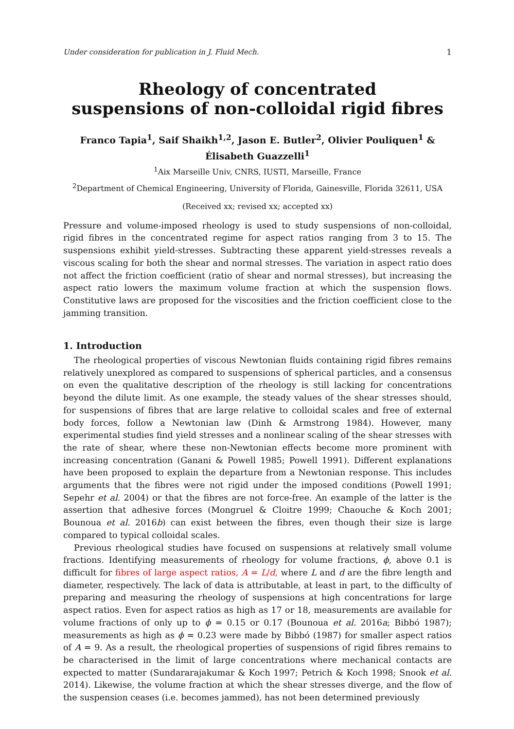Under consideration for publication in J. Fluid Mech. 1
Rheology of concentrated
suspensions of non-colloidal rigid fibres
Franco Tapia<sup>1</sup>, Saif Shaikh<sup>1,2</sup>, Jason E. Butler<sup>2</sup>, Olivier Pouliquen<sup>1</sup> &
Élisabeth Guazzelli<sup>1</sup>
<sup>1</sup> Aix Marseille Univ, CNRS, IUSTI, Marseille, France
<sup>2</sup> Department of Chemical Engineering, University of Florida, Gainesville, Florida 32611, USA
(Received xx; revised xx; accepted xx)
Pressure and volume-imposed rheology is used to study suspensions of non-colloidal, rigid fibres in the concentrated regime for aspect ratios ranging from 3 to 15. The suspensions exhibit yield-stresses. Subtracting these apparent yield-stresses reveals a viscous scaling for both the shear and normal stresses. The variation in aspect ratio does not affect the friction coefficient (ratio of shear and normal stresses), but increasing the aspect ratio lowers the maximum volume fraction at which the suspension flows. Constitutive laws are proposed for the viscosities and the friction coefficient close to the jamming transition.
1. Introduction
The rheological properties of viscous Newtonian fluids containing rigid fibres remains relatively unexplored as compared to suspensions of spherical particles, and a consensus on even the qualitative description of the rheology is still lacking for concentrations beyond the dilute limit. As one example, the steady values of the shear stresses should, for suspensions of fibres that are large relative to colloidal scales and free of external body forces, follow a Newtonian law (Dinh & Armstrong 1984). However, many experimental studies find yield stresses and a nonlinear scaling of the shear stresses with the rate of shear, where these non-Newtonian effects become more prominent with increasing concentration (Ganani & Powell 1985; Powell 1991). Different explanations have been proposed to explain the departure from a Newtonian response. This includes arguments that the fibres were not rigid under the imposed conditions (Powell 1991; Sepehr et al. 2004) or that the fibres are not force-free. An example of the latter is the assertion that adhesive forces (Mongruel & Cloitre 1999; Chaouche & Koch 2001; Bounoua et al. 2016b) can exist between the fibres, even though their size is large compared to typical colloidal scales.
Previous rheological studies have focused on suspensions at relatively small volume fractions. Identifying measurements of rheology for volume fractions, ϕ, above 0.1 is difficult for fibres of large aspect ratios, A = L/d, where L and d are the fibre length and diameter, respectively. The lack of data is attributable, at least in part, to the difficulty of preparing and measuring the rheology of suspensions at high concentrations for large aspect ratios. Even for aspect ratios as high as 17 or 18, measurements are available for volume fractions of only up to ϕ = 0.15 or 0.17 (Bounoua et al. 2016a; Bibbó 1987); measurements as high as ϕ = 0.23 were made by Bibbó (1987) for smaller aspect ratios of A = 9. As a result, the rheological properties of suspensions of rigid fibres remains to be characterised in the limit of large concentrations where mechanical contacts are expected to matter (Sundararajakumar & Koch 1997; Petrich & Koch 1998; Snook et al. 2014). Likewise, the volume fraction at which the shear stresses diverge, and the flow of the suspension ceases (i.e. becomes jammed), has not been determined previously